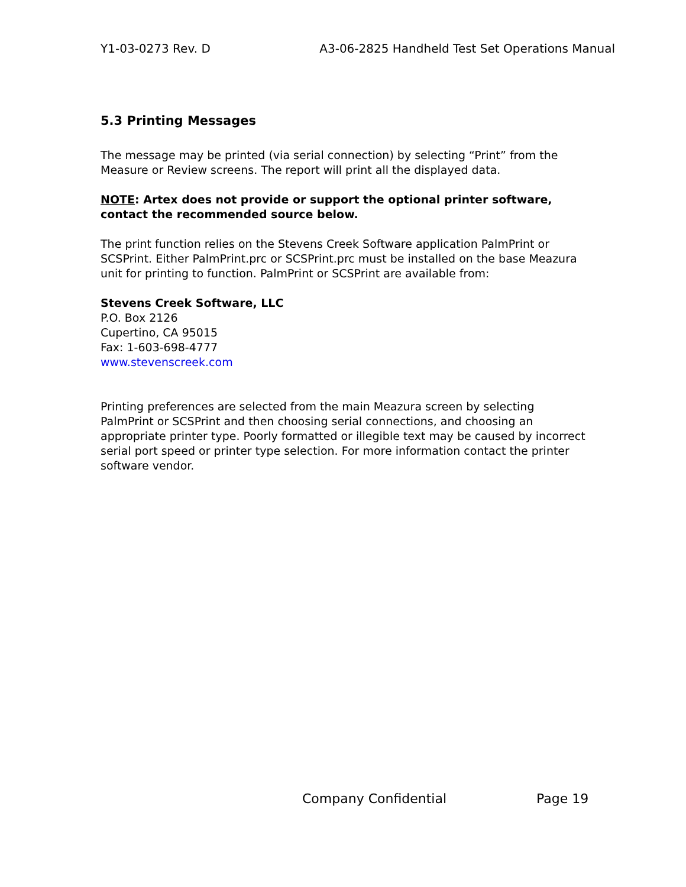Y1-03-0273 Rev. D A3-06-2825 Handheld Test Set Operations Manual
5.3 Printing Messages
The message may be printed (via serial connection) by selecting “Print” from the Measure or Review screens. The report will print all the displayed data.
NOTE: Artex does not provide or support the optional printer software, contact the recommended source below.
The print function relies on the Stevens Creek Software application PalmPrint or SCSPrint. Either PalmPrint.prc or SCSPrint.prc must be installed on the base Meazura unit for printing to function. PalmPrint or SCSPrint are available from:
Stevens Creek Software, LLC
P.O. Box 2126
Cupertino, CA 95015
Fax: 1-603-698-4777
www.stevenscreek.com
Printing preferences are selected from the main Meazura screen by selecting PalmPrint or SCSPrint and then choosing serial connections, and choosing an appropriate printer type. Poorly formatted or illegible text may be caused by incorrect serial port speed or printer type selection. For more information contact the printer software vendor.
Company Confidential Page 19